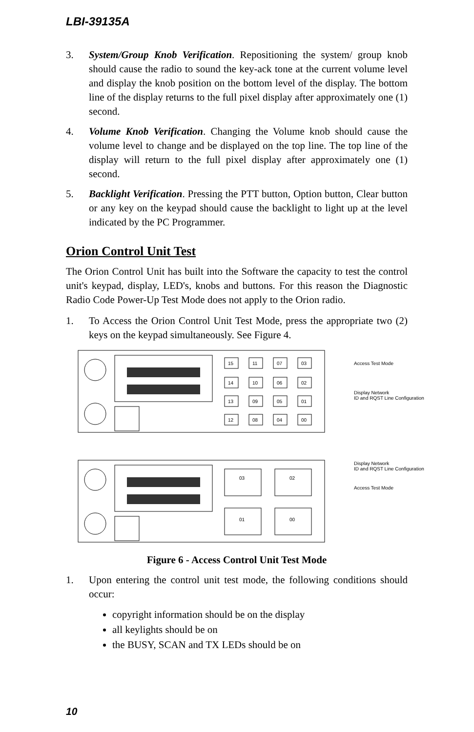LBI-39135A
3. System/Group Knob Verification. Repositioning the system/ group knob should cause the radio to sound the key-ack tone at the current volume level and display the knob position on the bottom level of the display. The bottom line of the display returns to the full pixel display after approximately one (1) second.
4. Volume Knob Verification. Changing the Volume knob should cause the volume level to change and be displayed on the top line. The top line of the display will return to the full pixel display after approximately one (1) second.
5. Backlight Verification. Pressing the PTT button, Option button, Clear button or any key on the keypad should cause the backlight to light up at the level indicated by the PC Programmer.
Orion Control Unit Test
The Orion Control Unit has built into the Software the capacity to test the control unit's keypad, display, LED's, knobs and buttons. For this reason the Diagnostic Radio Code Power-Up Test Mode does not apply to the Orion radio.
1. To Access the Orion Control Unit Test Mode, press the appropriate two (2) keys on the keypad simultaneously. See Figure 4.
15
11
07
03
14
10
06
02
13
09
05
01
12
08
04
00
Access Test Mode
Display Network
ID and RQST Line Configuration
03
02
01
00
Display Network
ID and RQST Line Configuration
Access Test Mode
Figure 6 - Access Control Unit Test Mode
1. Upon entering the control unit test mode, the following conditions should occur:
copyright information should be on the display
all keylights should be on
the BUSY, SCAN and TX LEDs should be on
10